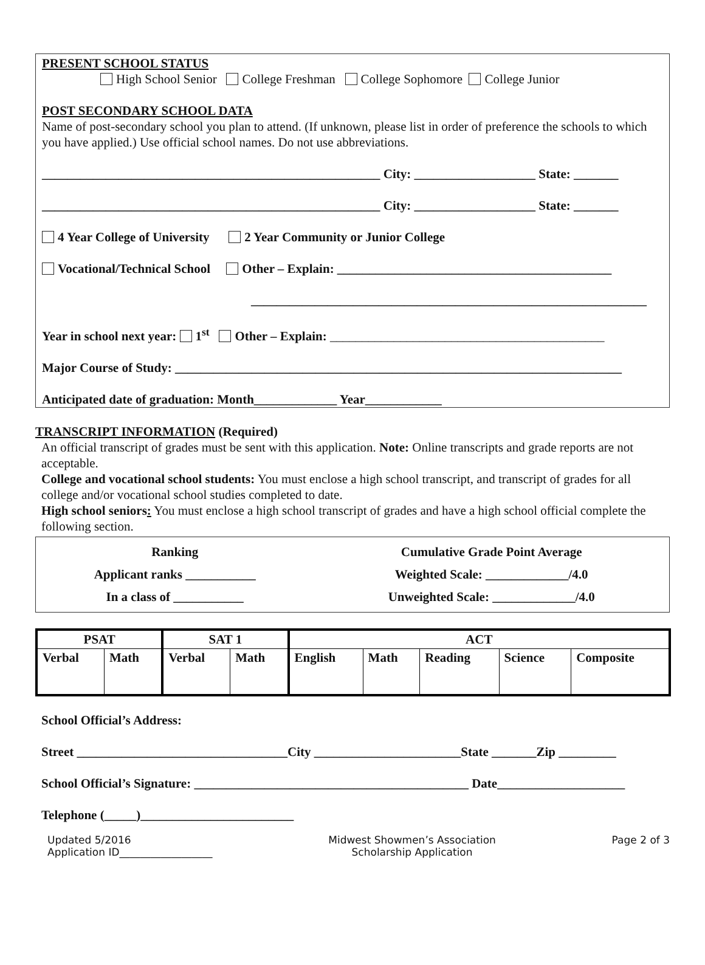PRESENT SCHOOL STATUS
High School Senior College Freshman College Sophomore College Junior
POST SECONDARY SCHOOL DATA
Name of post-secondary school you plan to attend. (If unknown, please list in order of preference the schools to which you have applied.) Use official school names. Do not use abbreviations.
_____________________________________________________ City: ___________________ State: _______
_____________________________________________________ City: ___________________ State: _______
4 Year College of University 2 Year Community or Junior College
Vocational/Technical School Other – Explain: ___________________________________________
______________________________________________________________
Year in school next year: 1<sup>st</sup> Other – Explain: ___________________________________________
Major Course of Study: ______________________________________________________________________
Anticipated date of graduation: Month_____________ Year____________
TRANSCRIPT INFORMATION (Required)
An official transcript of grades must be sent with this application. Note: Online transcripts and grade reports are not acceptable.
College and vocational school students: You must enclose a high school transcript, and transcript of grades for all college and/or vocational school studies completed to date.
High school seniors: You must enclose a high school transcript of grades and have a high school official complete the following section.
| Ranking | Cumulative Grade Point Average |
| --- | --- |
| Applicant ranks ___________ | Weighted Scale: _____________/4.0 |
| In a class of ___________ | Unweighted Scale: _____________/4.0 |
| PSAT | | SAT 1 | | ACT | | | | |
| --- | --- | --- | --- | --- | --- | --- | --- | --- |
| Verbal | Math | Verbal | Math | English | Math | Reading | Science | Composite |
School Official’s Address:
Street _________________________________City _______________________State _______Zip _________
School Official’s Signature: ___________________________________________ Date____________________
Telephone (_____)________________________
Updated 5/2016
Application ID__________________
Midwest Showmen’s Association
Scholarship Application
Page 2 of 3